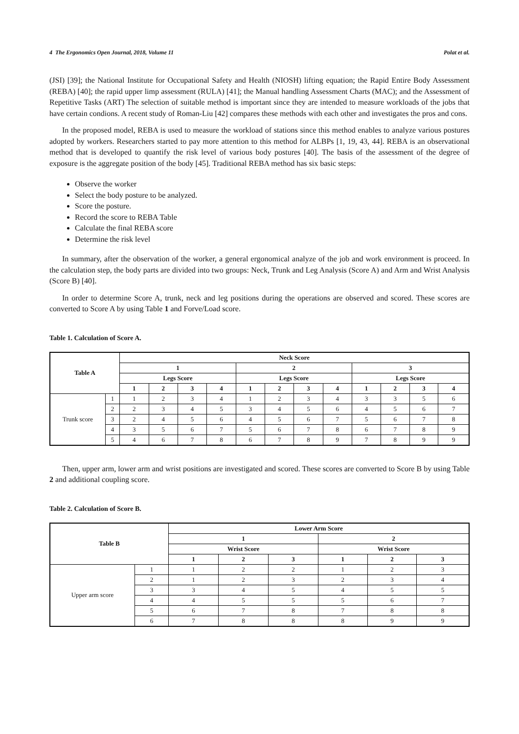4 The Ergonomics Open Journal, 2018, Volume 11 Polat et al.
(JSI) [39]; the National Institute for Occupational Safety and Health (NIOSH) lifting equation; the Rapid Entire Body Assessment (REBA) [40]; the rapid upper limp assessment (RULA) [41]; the Manual handling Assessment Charts (MAC); and the Assessment of Repetitive Tasks (ART) The selection of suitable method is important since they are intended to measure workloads of the jobs that have certain condions. A recent study of Roman-Liu [42] compares these methods with each other and investigates the pros and cons.
In the proposed model, REBA is used to measure the workload of stations since this method enables to analyze various postures adopted by workers. Researchers started to pay more attention to this method for ALBPs [1, 19, 43, 44]. REBA is an observational method that is developed to quantify the risk level of various body postures [40]. The basis of the assessment of the degree of exposure is the aggregate position of the body [45]. Traditional REBA method has six basic steps:
Observe the worker
Select the body posture to be analyzed.
Score the posture.
Record the score to REBA Table
Calculate the final REBA score
Determine the risk level
In summary, after the observation of the worker, a general ergonomical analyze of the job and work environment is proceed. In the calculation step, the body parts are divided into two groups: Neck, Trunk and Leg Analysis (Score A) and Arm and Wrist Analysis (Score B) [40].
In order to determine Score A, trunk, neck and leg positions during the operations are observed and scored. These scores are converted to Score A by using Table 1 and Forve/Load score.
Table 1. Calculation of Score A.
| Table A | | Neck Score | | | | | | | | | | | |
| --- | --- | --- | --- | --- | --- | --- | --- | --- | --- | --- | --- | --- | --- |
| | | 1 | | | | 2 | | | | 3 | | | |
| | | Legs Score | | | | Legs Score | | | | Legs Score | | | |
| | | 1 | 2 | 3 | 4 | 1 | 2 | 3 | 4 | 1 | 2 | 3 | 4 |
| Trunk score | 1 | 1 | 2 | 3 | 4 | 1 | 2 | 3 | 4 | 3 | 3 | 5 | 6 |
| | 2 | 2 | 3 | 4 | 5 | 3 | 4 | 5 | 6 | 4 | 5 | 6 | 7 |
| | 3 | 2 | 4 | 5 | 6 | 4 | 5 | 6 | 7 | 5 | 6 | 7 | 8 |
| | 4 | 3 | 5 | 6 | 7 | 5 | 6 | 7 | 8 | 6 | 7 | 8 | 9 |
| | 5 | 4 | 6 | 7 | 8 | 6 | 7 | 8 | 9 | 7 | 8 | 9 | 9 |
Then, upper arm, lower arm and wrist positions are investigated and scored. These scores are converted to Score B by using Table 2 and additional coupling score.
Table 2. Calculation of Score B.
| Table B | | Lower Arm Score | | | | | |
| --- | --- | --- | --- | --- | --- | --- | --- |
| | | 1 | | | 2 | | |
| | | Wrist Score | | | Wrist Score | | |
| | | 1 | 2 | 3 | 1 | 2 | 3 |
| Upper arm score | 1 | 1 | 2 | 2 | 1 | 2 | 3 |
| | 2 | 1 | 2 | 3 | 2 | 3 | 4 |
| | 3 | 3 | 4 | 5 | 4 | 5 | 5 |
| | 4 | 4 | 5 | 5 | 5 | 6 | 7 |
| | 5 | 6 | 7 | 8 | 7 | 8 | 8 |
| | 6 | 7 | 8 | 8 | 8 | 9 | 9 |